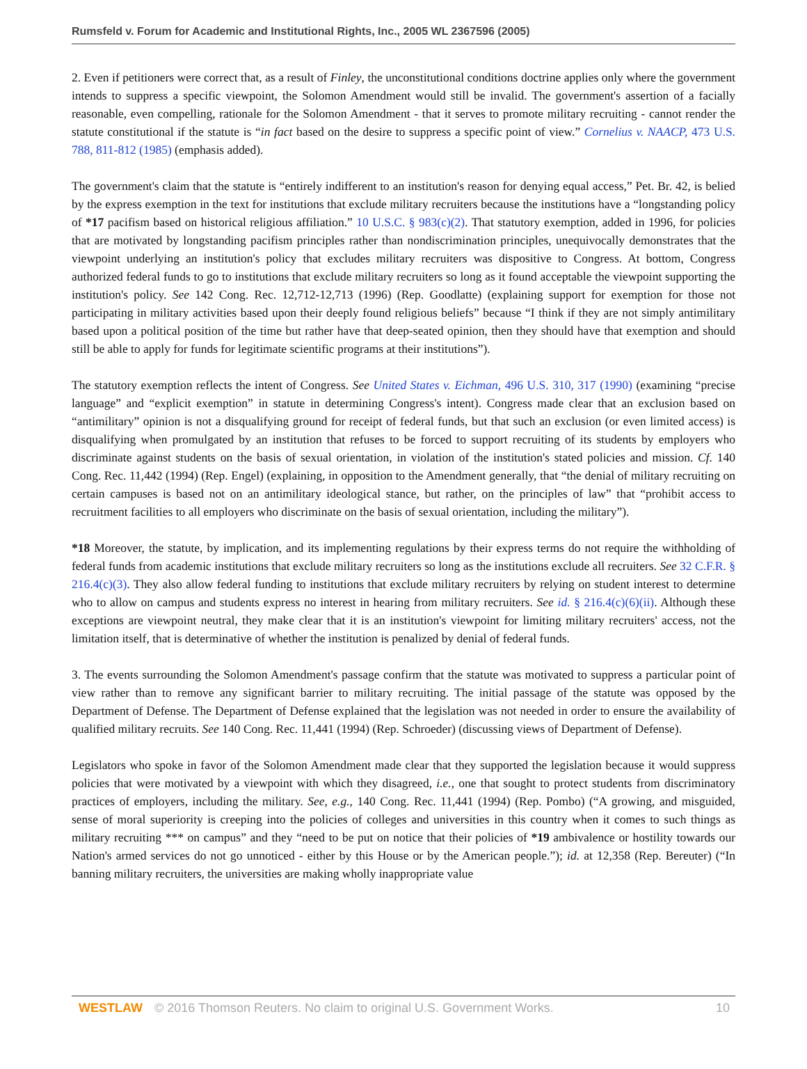Rumsfeld v. Forum for Academic and Institutional Rights, Inc., 2005 WL 2367596 (2005)
2. Even if petitioners were correct that, as a result of Finley, the unconstitutional conditions doctrine applies only where the government intends to suppress a specific viewpoint, the Solomon Amendment would still be invalid. The government's assertion of a facially reasonable, even compelling, rationale for the Solomon Amendment - that it serves to promote military recruiting - cannot render the statute constitutional if the statute is “in fact based on the desire to suppress a specific point of view.” Cornelius v. NAACP, 473 U.S. 788, 811-812 (1985) (emphasis added).
The government's claim that the statute is “entirely indifferent to an institution's reason for denying equal access,” Pet. Br. 42, is belied by the express exemption in the text for institutions that exclude military recruiters because the institutions have a “longstanding policy of *17 pacifism based on historical religious affiliation.” 10 U.S.C. § 983(c)(2). That statutory exemption, added in 1996, for policies that are motivated by longstanding pacifism principles rather than nondiscrimination principles, unequivocally demonstrates that the viewpoint underlying an institution's policy that excludes military recruiters was dispositive to Congress. At bottom, Congress authorized federal funds to go to institutions that exclude military recruiters so long as it found acceptable the viewpoint supporting the institution's policy. See 142 Cong. Rec. 12,712-12,713 (1996) (Rep. Goodlatte) (explaining support for exemption for those not participating in military activities based upon their deeply found religious beliefs” because “I think if they are not simply antimilitary based upon a political position of the time but rather have that deep-seated opinion, then they should have that exemption and should still be able to apply for funds for legitimate scientific programs at their institutions”).
The statutory exemption reflects the intent of Congress. See United States v. Eichman, 496 U.S. 310, 317 (1990) (examining “precise language” and “explicit exemption” in statute in determining Congress's intent). Congress made clear that an exclusion based on “antimilitary” opinion is not a disqualifying ground for receipt of federal funds, but that such an exclusion (or even limited access) is disqualifying when promulgated by an institution that refuses to be forced to support recruiting of its students by employers who discriminate against students on the basis of sexual orientation, in violation of the institution's stated policies and mission. Cf. 140 Cong. Rec. 11,442 (1994) (Rep. Engel) (explaining, in opposition to the Amendment generally, that “the denial of military recruiting on certain campuses is based not on an antimilitary ideological stance, but rather, on the principles of law” that “prohibit access to recruitment facilities to all employers who discriminate on the basis of sexual orientation, including the military”).
*18 Moreover, the statute, by implication, and its implementing regulations by their express terms do not require the withholding of federal funds from academic institutions that exclude military recruiters so long as the institutions exclude all recruiters. See 32 C.F.R. § 216.4(c)(3). They also allow federal funding to institutions that exclude military recruiters by relying on student interest to determine who to allow on campus and students express no interest in hearing from military recruiters. See id. § 216.4(c)(6)(ii). Although these exceptions are viewpoint neutral, they make clear that it is an institution's viewpoint for limiting military recruiters' access, not the limitation itself, that is determinative of whether the institution is penalized by denial of federal funds.
3. The events surrounding the Solomon Amendment's passage confirm that the statute was motivated to suppress a particular point of view rather than to remove any significant barrier to military recruiting. The initial passage of the statute was opposed by the Department of Defense. The Department of Defense explained that the legislation was not needed in order to ensure the availability of qualified military recruits. See 140 Cong. Rec. 11,441 (1994) (Rep. Schroeder) (discussing views of Department of Defense).
Legislators who spoke in favor of the Solomon Amendment made clear that they supported the legislation because it would suppress policies that were motivated by a viewpoint with which they disagreed, i.e., one that sought to protect students from discriminatory practices of employers, including the military. See, e.g., 140 Cong. Rec. 11,441 (1994) (Rep. Pombo) (“A growing, and misguided, sense of moral superiority is creeping into the policies of colleges and universities in this country when it comes to such things as military recruiting *** on campus” and they “need to be put on notice that their policies of *19 ambivalence or hostility towards our Nation's armed services do not go unnoticed - either by this House or by the American people.”); id. at 12,358 (Rep. Bereuter) (“In banning military recruiters, the universities are making wholly inappropriate value
WESTLAW © 2016 Thomson Reuters. No claim to original U.S. Government Works. 10